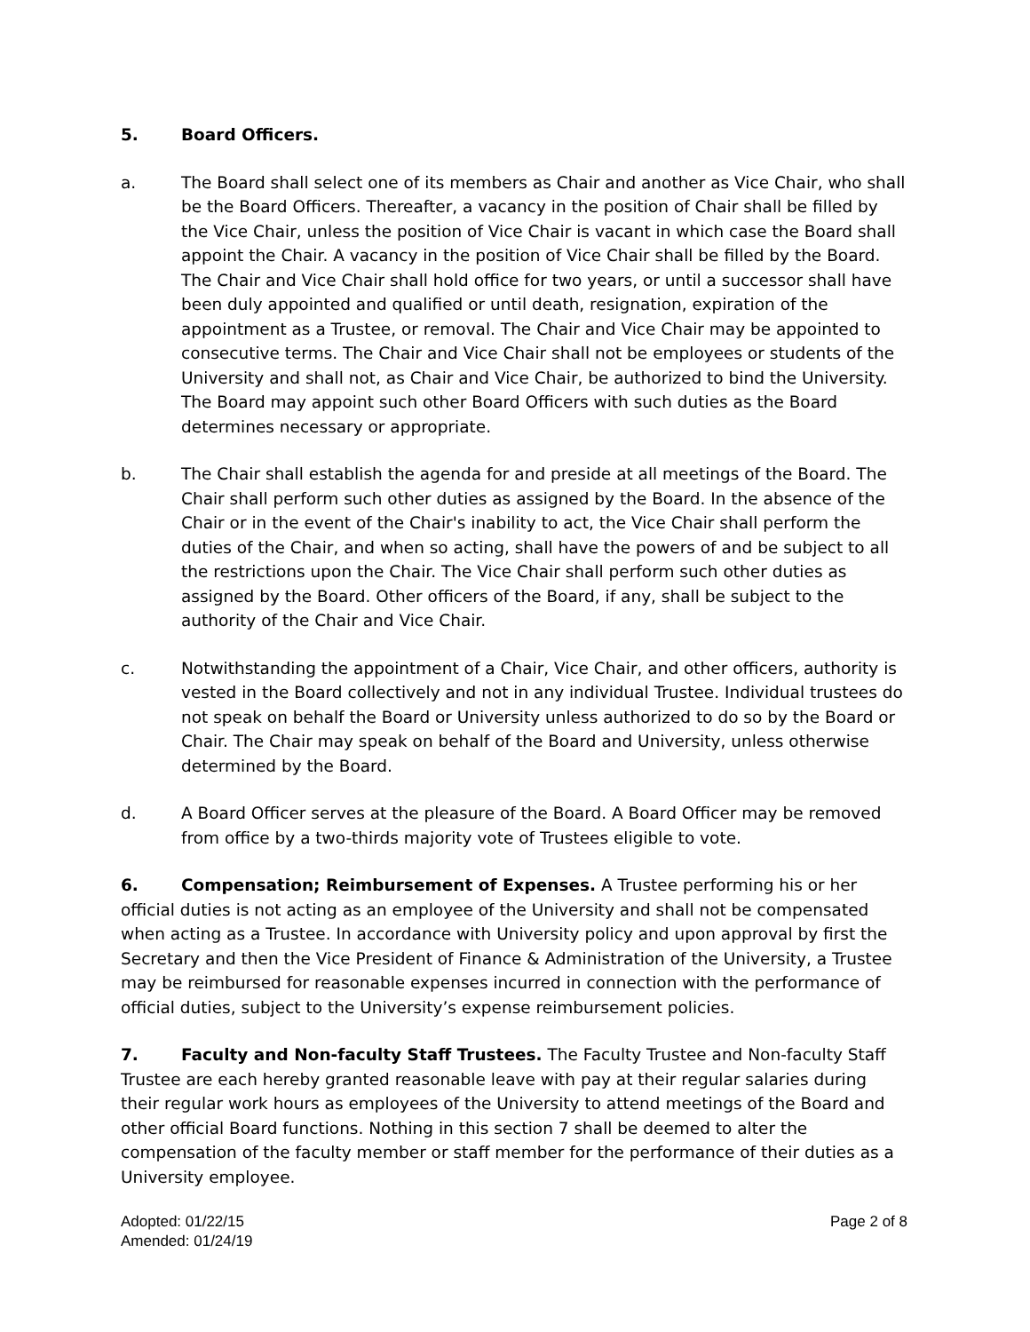5. Board Officers.
a. The Board shall select one of its members as Chair and another as Vice Chair, who shall be the Board Officers. Thereafter, a vacancy in the position of Chair shall be filled by the Vice Chair, unless the position of Vice Chair is vacant in which case the Board shall appoint the Chair. A vacancy in the position of Vice Chair shall be filled by the Board. The Chair and Vice Chair shall hold office for two years, or until a successor shall have been duly appointed and qualified or until death, resignation, expiration of the appointment as a Trustee, or removal. The Chair and Vice Chair may be appointed to consecutive terms. The Chair and Vice Chair shall not be employees or students of the University and shall not, as Chair and Vice Chair, be authorized to bind the University. The Board may appoint such other Board Officers with such duties as the Board determines necessary or appropriate.
b. The Chair shall establish the agenda for and preside at all meetings of the Board. The Chair shall perform such other duties as assigned by the Board. In the absence of the Chair or in the event of the Chair's inability to act, the Vice Chair shall perform the duties of the Chair, and when so acting, shall have the powers of and be subject to all the restrictions upon the Chair. The Vice Chair shall perform such other duties as assigned by the Board. Other officers of the Board, if any, shall be subject to the authority of the Chair and Vice Chair.
c. Notwithstanding the appointment of a Chair, Vice Chair, and other officers, authority is vested in the Board collectively and not in any individual Trustee. Individual trustees do not speak on behalf the Board or University unless authorized to do so by the Board or Chair. The Chair may speak on behalf of the Board and University, unless otherwise determined by the Board.
d. A Board Officer serves at the pleasure of the Board. A Board Officer may be removed from office by a two-thirds majority vote of Trustees eligible to vote.
6. Compensation; Reimbursement of Expenses. A Trustee performing his or her official duties is not acting as an employee of the University and shall not be compensated when acting as a Trustee. In accordance with University policy and upon approval by first the Secretary and then the Vice President of Finance & Administration of the University, a Trustee may be reimbursed for reasonable expenses incurred in connection with the performance of official duties, subject to the University’s expense reimbursement policies.
7. Faculty and Non-faculty Staff Trustees. The Faculty Trustee and Non-faculty Staff Trustee are each hereby granted reasonable leave with pay at their regular salaries during their regular work hours as employees of the University to attend meetings of the Board and other official Board functions. Nothing in this section 7 shall be deemed to alter the compensation of the faculty member or staff member for the performance of their duties as a University employee.
Adopted: 01/22/15
Amended: 01/24/19
Page 2 of 8